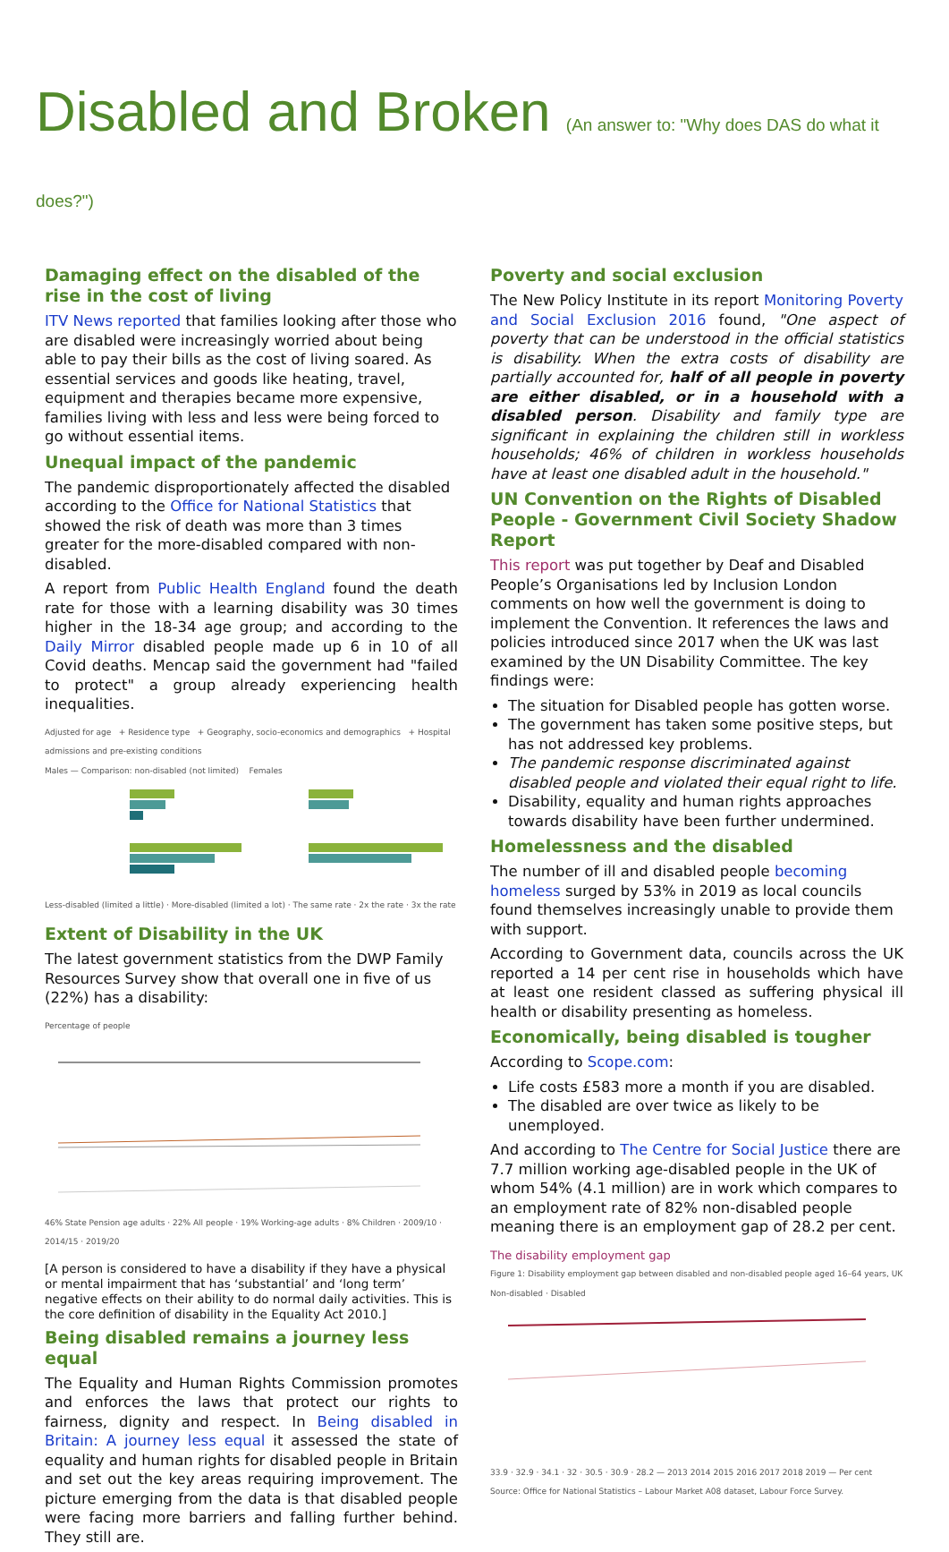Disabled and Broken (An answer to: "Why does DAS do what it does?")
Damaging effect on the disabled of the rise in the cost of living
ITV News reported that families looking after those who are disabled were increasingly worried about being able to pay their bills as the cost of living soared. As essential services and goods like heating, travel, equipment and therapies became more expensive, families living with less and less were being forced to go without essential items.
Unequal impact of the pandemic
The pandemic disproportionately affected the disabled according to the Office for National Statistics that showed the risk of death was more than 3 times greater for the more-disabled compared with non-disabled.
A report from Public Health England found the death rate for those with a learning disability was 30 times higher in the 18-34 age group; and according to the Daily Mirror disabled people made up 6 in 10 of all Covid deaths. Mencap said the government had "failed to protect" a group already experiencing health inequalities.
Adjusted for age + Residence type + Geography, socio-economics and demographics + Hospital admissions and pre-existing conditions
Males — Comparison: non-disabled (not limited) Females
Less-disabled (limited a little) · More-disabled (limited a lot) · The same rate · 2x the rate · 3x the rate
Extent of Disability in the UK
The latest government statistics from the DWP Family Resources Survey show that overall one in five of us (22%) has a disability:
Percentage of people
46% State Pension age adults · 22% All people · 19% Working-age adults · 8% Children · 2009/10 · 2014/15 · 2019/20
[A person is considered to have a disability if they have a physical or mental impairment that has ‘substantial’ and ‘long term’ negative effects on their ability to do normal daily activities. This is the core definition of disability in the Equality Act 2010.]
Being disabled remains a journey less equal
The Equality and Human Rights Commission promotes and enforces the laws that protect our rights to fairness, dignity and respect. In Being disabled in Britain: A journey less equal it assessed the state of equality and human rights for disabled people in Britain and set out the key areas requiring improvement. The picture emerging from the data is that disabled people were facing more barriers and falling further behind. They still are.
Poverty and social exclusion
The New Policy Institute in its report Monitoring Poverty and Social Exclusion 2016 found, "One aspect of poverty that can be understood in the official statistics is disability. When the extra costs of disability are partially accounted for, half of all people in poverty are either disabled, or in a household with a disabled person. Disability and family type are significant in explaining the children still in workless households; 46% of children in workless households have at least one disabled adult in the household."
UN Convention on the Rights of Disabled People - Government Civil Society Shadow Report
This report was put together by Deaf and Disabled People’s Organisations led by Inclusion London comments on how well the government is doing to implement the Convention. It references the laws and policies introduced since 2017 when the UK was last examined by the UN Disability Committee. The key findings were:
The situation for Disabled people has gotten worse.
The government has taken some positive steps, but has not addressed key problems.
The pandemic response discriminated against disabled people and violated their equal right to life.
Disability, equality and human rights approaches towards disability have been further undermined.
Homelessness and the disabled
The number of ill and disabled people becoming homeless surged by 53% in 2019 as local councils found themselves increasingly unable to provide them with support.
According to Government data, councils across the UK reported a 14 per cent rise in households which have at least one resident classed as suffering physical ill health or disability presenting as homeless.
Economically, being disabled is tougher
According to Scope.com:
Life costs £583 more a month if you are disabled.
The disabled are over twice as likely to be unemployed.
And according to The Centre for Social Justice there are 7.7 million working age-disabled people in the UK of whom 54% (4.1 million) are in work which compares to an employment rate of 82% non-disabled people meaning there is an employment gap of 28.2 per cent.
The disability employment gap
Figure 1: Disability employment gap between disabled and non-disabled people aged 16–64 years, UK
Non-disabled · Disabled
33.9 · 32.9 · 34.1 · 32 · 30.5 · 30.9 · 28.2 — 2013 2014 2015 2016 2017 2018 2019 — Per cent
Source: Office for National Statistics – Labour Market A08 dataset, Labour Force Survey.